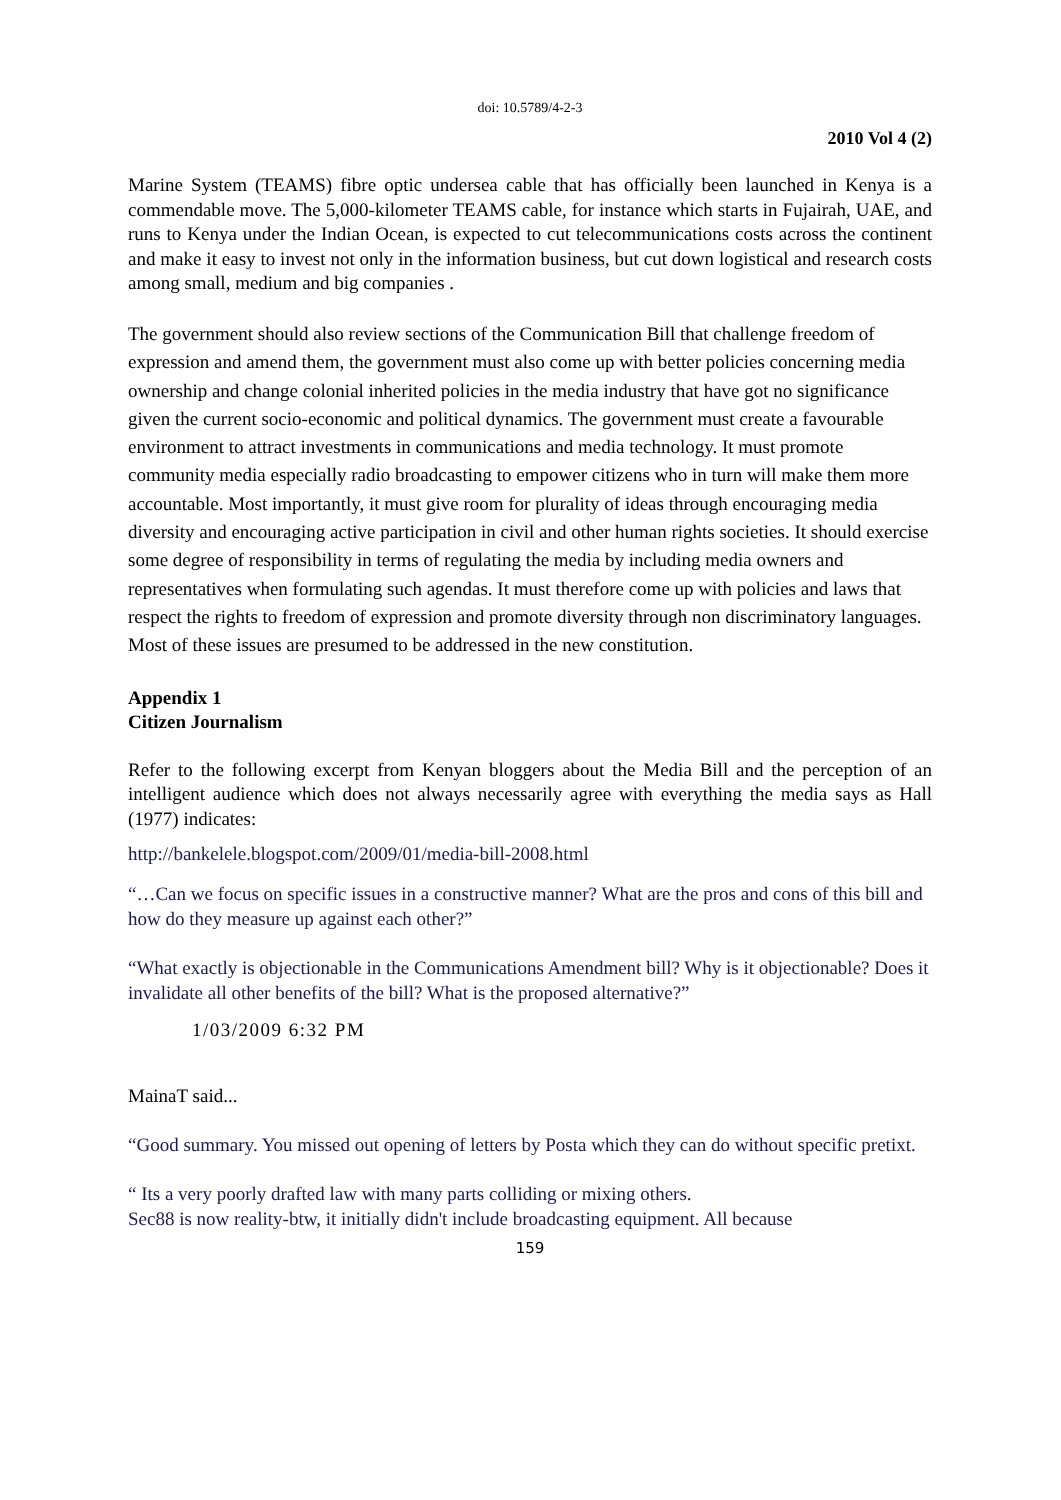doi: 10.5789/4-2-3
2010 Vol 4 (2)
Marine System (TEAMS) fibre optic undersea cable that has officially been launched in Kenya is a commendable move. The 5,000-kilometer TEAMS cable, for instance which starts in Fujairah, UAE, and runs to Kenya under the Indian Ocean, is expected to cut telecommunications costs across the continent and make it easy to invest not only in the information business, but cut down logistical and research costs among small, medium and big companies .
The government should also review sections of the Communication Bill that challenge freedom of expression and amend them, the government must also come up with better policies concerning media ownership and change colonial inherited policies in the media industry that have got no significance given the current socio-economic and political dynamics. The government must create a favourable environment to attract investments in communications and media technology. It must promote community media especially radio broadcasting to empower citizens who in turn will make them more accountable. Most importantly, it must give room for plurality of ideas through encouraging media diversity and encouraging active participation in civil and other human rights societies. It should exercise some degree of responsibility in terms of regulating the media by including media owners and representatives when formulating such agendas. It must therefore come up with policies and laws that respect the rights to freedom of expression and promote diversity through non discriminatory languages. Most of these issues are presumed to be addressed in the new constitution.
Appendix 1
Citizen Journalism
Refer to the following excerpt from Kenyan bloggers about the Media Bill and the perception of an intelligent audience which does not always necessarily agree with everything the media says as Hall (1977) indicates:
http://bankelele.blogspot.com/2009/01/media-bill-2008.html
“…Can we focus on specific issues in a constructive manner? What are the pros and cons of this bill and how do they measure up against each other?”
“What exactly is objectionable in the Communications Amendment bill? Why is it objectionable? Does it invalidate all other benefits of the bill? What is the proposed alternative?”
1/03/2009 6:32 PM
MainaT said...
“Good summary. You missed out opening of letters by Posta which they can do without specific pretixt.
“ Its a very poorly drafted law with many parts colliding or mixing others.
Sec88 is now reality-btw, it initially didn't include broadcasting equipment. All because
159